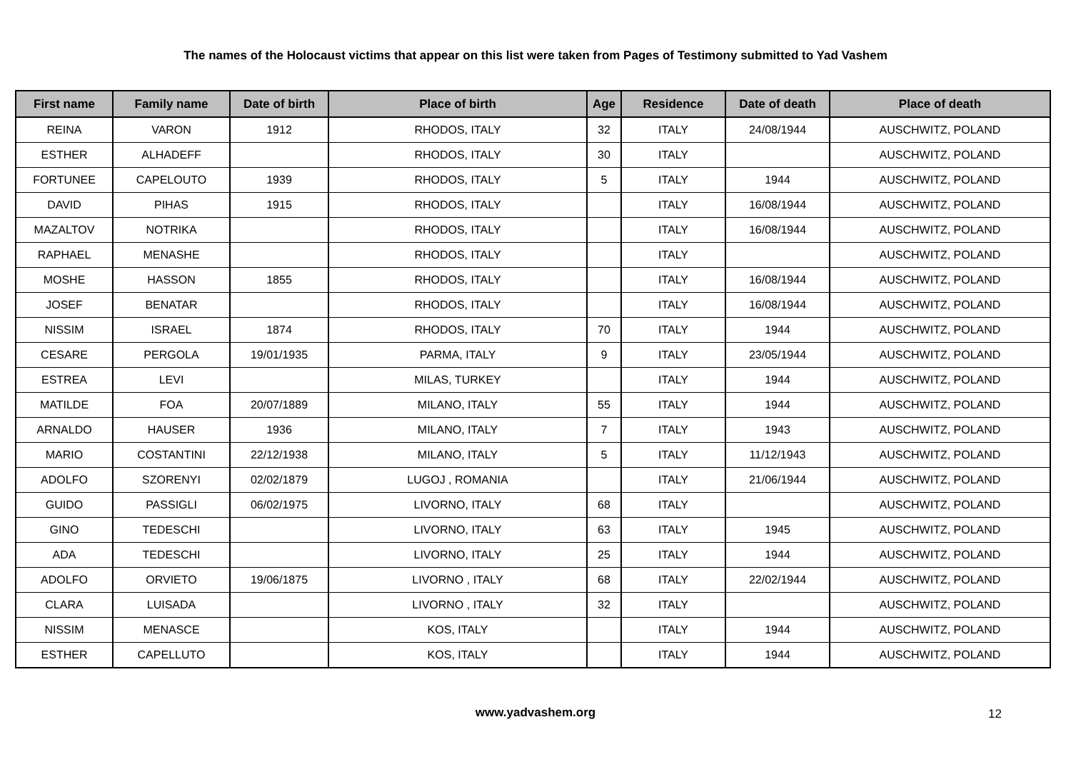The names of the Holocaust victims that appear on this list were taken from Pages of Testimony submitted to Yad Vashem
| First name | Family name | Date of birth | Place of birth | Age | Residence | Date of death | Place of death |
| --- | --- | --- | --- | --- | --- | --- | --- |
| REINA | VARON | 1912 | RHODOS, ITALY | 32 | ITALY | 24/08/1944 | AUSCHWITZ, POLAND |
| ESTHER | ALHADEFF | | RHODOS, ITALY | 30 | ITALY | | AUSCHWITZ, POLAND |
| FORTUNEE | CAPELOUTO | 1939 | RHODOS, ITALY | 5 | ITALY | 1944 | AUSCHWITZ, POLAND |
| DAVID | PIHAS | 1915 | RHODOS, ITALY | | ITALY | 16/08/1944 | AUSCHWITZ, POLAND |
| MAZALTOV | NOTRIKA | | RHODOS, ITALY | | ITALY | 16/08/1944 | AUSCHWITZ, POLAND |
| RAPHAEL | MENASHE | | RHODOS, ITALY | | ITALY | | AUSCHWITZ, POLAND |
| MOSHE | HASSON | 1855 | RHODOS, ITALY | | ITALY | 16/08/1944 | AUSCHWITZ, POLAND |
| JOSEF | BENATAR | | RHODOS, ITALY | | ITALY | 16/08/1944 | AUSCHWITZ, POLAND |
| NISSIM | ISRAEL | 1874 | RHODOS, ITALY | 70 | ITALY | 1944 | AUSCHWITZ, POLAND |
| CESARE | PERGOLA | 19/01/1935 | PARMA, ITALY | 9 | ITALY | 23/05/1944 | AUSCHWITZ, POLAND |
| ESTREA | LEVI | | MILAS, TURKEY | | ITALY | 1944 | AUSCHWITZ, POLAND |
| MATILDE | FOA | 20/07/1889 | MILANO, ITALY | 55 | ITALY | 1944 | AUSCHWITZ, POLAND |
| ARNALDO | HAUSER | 1936 | MILANO, ITALY | 7 | ITALY | 1943 | AUSCHWITZ, POLAND |
| MARIO | COSTANTINI | 22/12/1938 | MILANO, ITALY | 5 | ITALY | 11/12/1943 | AUSCHWITZ, POLAND |
| ADOLFO | SZORENYI | 02/02/1879 | LUGOJ , ROMANIA | | ITALY | 21/06/1944 | AUSCHWITZ, POLAND |
| GUIDO | PASSIGLI | 06/02/1975 | LIVORNO, ITALY | 68 | ITALY | | AUSCHWITZ, POLAND |
| GINO | TEDESCHI | | LIVORNO, ITALY | 63 | ITALY | 1945 | AUSCHWITZ, POLAND |
| ADA | TEDESCHI | | LIVORNO, ITALY | 25 | ITALY | 1944 | AUSCHWITZ, POLAND |
| ADOLFO | ORVIETO | 19/06/1875 | LIVORNO , ITALY | 68 | ITALY | 22/02/1944 | AUSCHWITZ, POLAND |
| CLARA | LUISADA | | LIVORNO , ITALY | 32 | ITALY | | AUSCHWITZ, POLAND |
| NISSIM | MENASCE | | KOS, ITALY | | ITALY | 1944 | AUSCHWITZ, POLAND |
| ESTHER | CAPELLUTO | | KOS, ITALY | | ITALY | 1944 | AUSCHWITZ, POLAND |
www.yadvashem.org 12